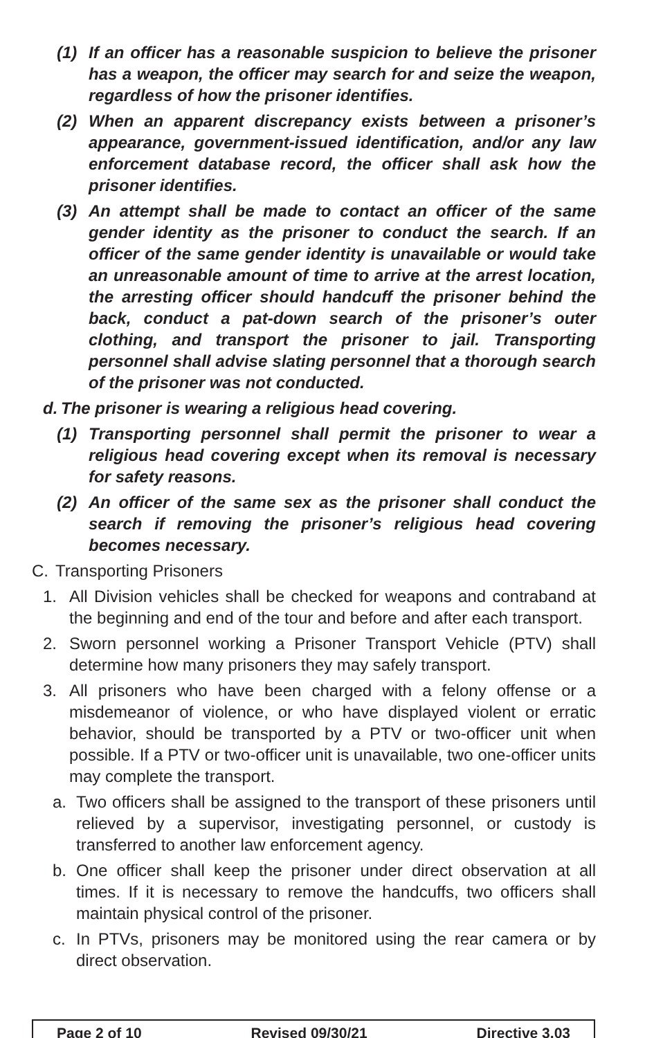(1) If an officer has a reasonable suspicion to believe the prisoner has a weapon, the officer may search for and seize the weapon, regardless of how the prisoner identifies.
(2) When an apparent discrepancy exists between a prisoner’s appearance, government-issued identification, and/or any law enforcement database record, the officer shall ask how the prisoner identifies.
(3) An attempt shall be made to contact an officer of the same gender identity as the prisoner to conduct the search. If an officer of the same gender identity is unavailable or would take an unreasonable amount of time to arrive at the arrest location, the arresting officer should handcuff the prisoner behind the back, conduct a pat-down search of the prisoner’s outer clothing, and transport the prisoner to jail. Transporting personnel shall advise slating personnel that a thorough search of the prisoner was not conducted.
d. The prisoner is wearing a religious head covering.
(1) Transporting personnel shall permit the prisoner to wear a religious head covering except when its removal is necessary for safety reasons.
(2) An officer of the same sex as the prisoner shall conduct the search if removing the prisoner’s religious head covering becomes necessary.
C. Transporting Prisoners
1. All Division vehicles shall be checked for weapons and contraband at the beginning and end of the tour and before and after each transport.
2. Sworn personnel working a Prisoner Transport Vehicle (PTV) shall determine how many prisoners they may safely transport.
3. All prisoners who have been charged with a felony offense or a misdemeanor of violence, or who have displayed violent or erratic behavior, should be transported by a PTV or two-officer unit when possible. If a PTV or two-officer unit is unavailable, two one-officer units may complete the transport.
a. Two officers shall be assigned to the transport of these prisoners until relieved by a supervisor, investigating personnel, or custody is transferred to another law enforcement agency.
b. One officer shall keep the prisoner under direct observation at all times. If it is necessary to remove the handcuffs, two officers shall maintain physical control of the prisoner.
c. In PTVs, prisoners may be monitored using the rear camera or by direct observation.
Page 2 of 10 Revised 09/30/21 Directive 3.03